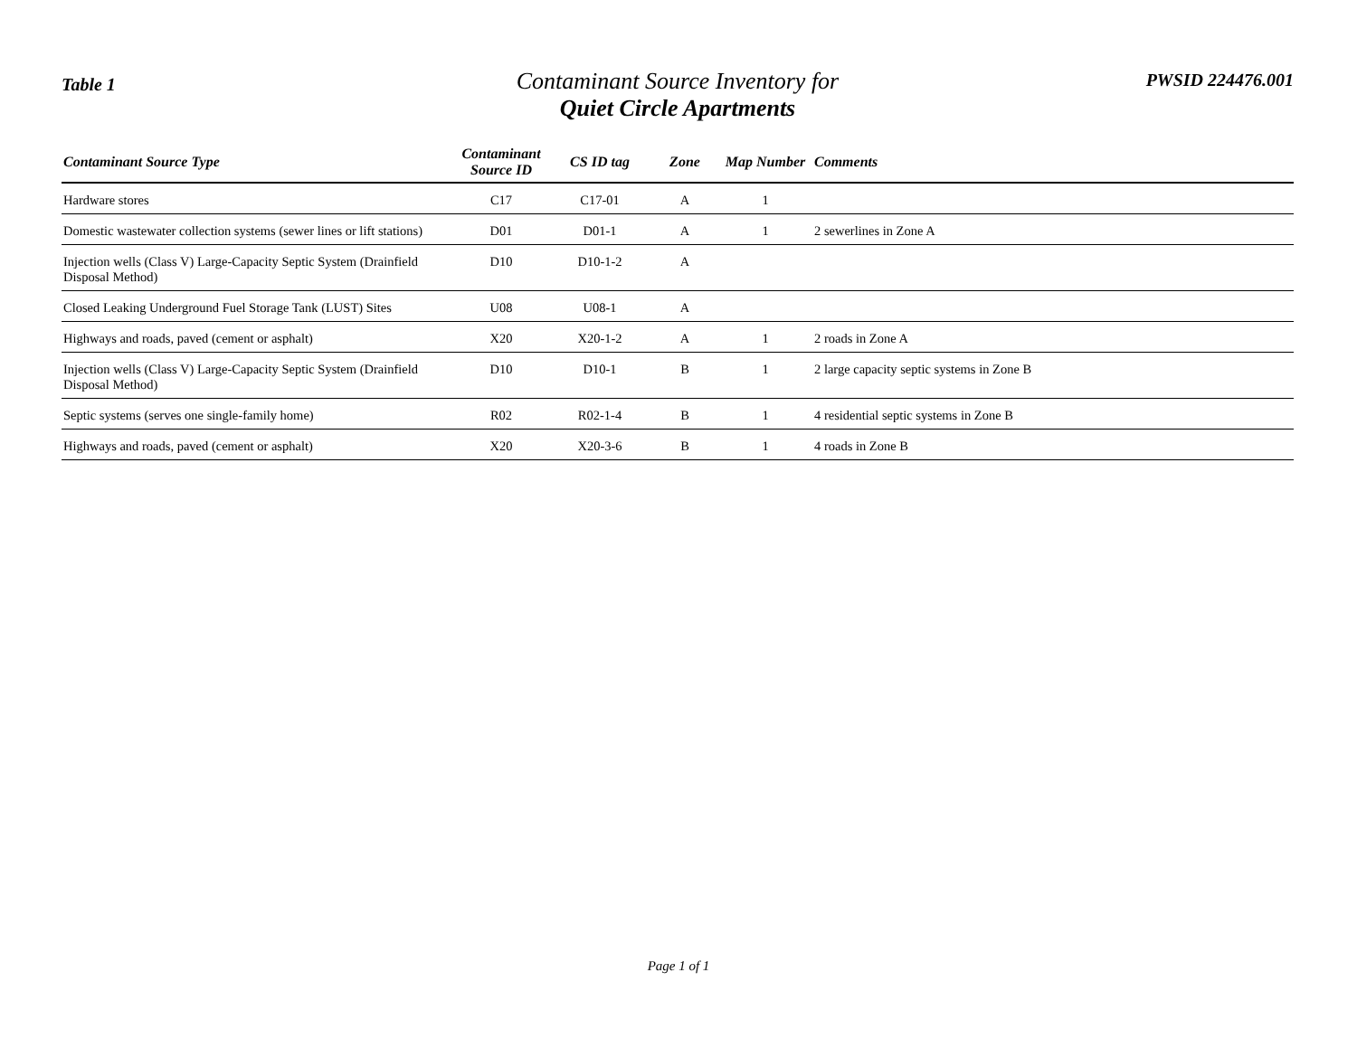Table 1
Contaminant Source Inventory for
Quiet Circle Apartments
PWSID 224476.001
| Contaminant Source Type | Contaminant Source ID | CS ID tag | Zone | Map Number | Comments |
| --- | --- | --- | --- | --- | --- |
| Hardware stores | C17 | C17-01 | A | 1 | |
| Domestic wastewater collection systems (sewer lines or lift stations) | D01 | D01-1 | A | 1 | 2 sewerlines in Zone A |
| Injection wells (Class V) Large-Capacity Septic System (Drainfield Disposal Method) | D10 | D10-1-2 | A | | |
| Closed Leaking Underground Fuel Storage Tank (LUST) Sites | U08 | U08-1 | A | | |
| Highways and roads, paved (cement or asphalt) | X20 | X20-1-2 | A | 1 | 2 roads in Zone A |
| Injection wells (Class V) Large-Capacity Septic System (Drainfield Disposal Method) | D10 | D10-1 | B | 1 | 2 large capacity septic systems in Zone B |
| Septic systems (serves one single-family home) | R02 | R02-1-4 | B | 1 | 4 residential septic systems in Zone B |
| Highways and roads, paved (cement or asphalt) | X20 | X20-3-6 | B | 1 | 4 roads in Zone B |
Page 1 of 1